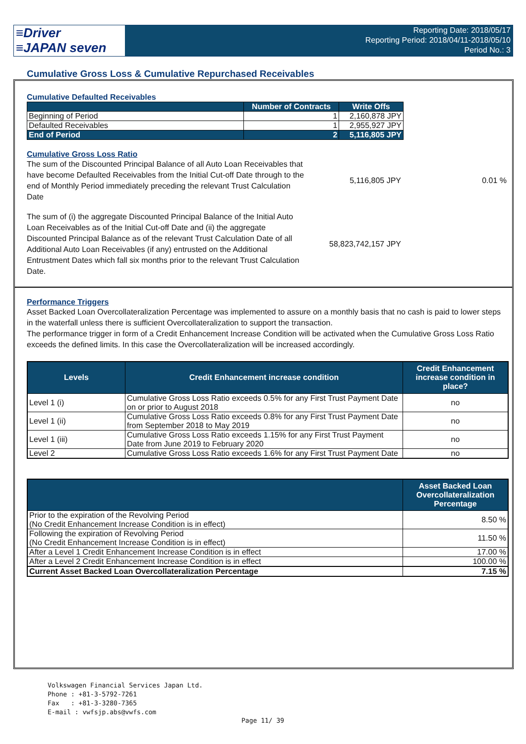≡Driver
≡JAPAN seven
Reporting Date: 2018/05/17
Reporting Period: 2018/04/11-2018/05/10
Period No.: 3
Cumulative Gross Loss & Cumulative Repurchased Receivables
Cumulative Defaulted Receivables
| | Number of Contracts | Write Offs |
| --- | --- | --- |
| Beginning of Period | 1 | 2,160,878 JPY |
| Defaulted Receivables | 1 | 2,955,927 JPY |
| End of Period | 2 | 5,116,805 JPY |
Cumulative Gross Loss Ratio
The sum of the Discounted Principal Balance of all Auto Loan Receivables that have become Defaulted Receivables from the Initial Cut-off Date through to the end of Monthly Period immediately preceding the relevant Trust Calculation Date
5,116,805 JPY 0.01 %
The sum of (i) the aggregate Discounted Principal Balance of the Initial Auto Loan Receivables as of the Initial Cut-off Date and (ii) the aggregate Discounted Principal Balance as of the relevant Trust Calculation Date of all Additional Auto Loan Receivables (if any) entrusted on the Additional Entrustment Dates which fall six months prior to the relevant Trust Calculation Date.
58,823,742,157 JPY
Performance Triggers
Asset Backed Loan Overcollateralization Percentage was implemented to assure on a monthly basis that no cash is paid to lower steps in the waterfall unless there is sufficient Overcollateralization to support the transaction.
The performance trigger in form of a Credit Enhancement Increase Condition will be activated when the Cumulative Gross Loss Ratio exceeds the defined limits. In this case the Overcollateralization will be increased accordingly.
| Levels | Credit Enhancement increase condition | Credit Enhancement increase condition in place? |
| --- | --- | --- |
| Level 1 (i) | Cumulative Gross Loss Ratio exceeds 0.5% for any First Trust Payment Date on or prior to August 2018 | no |
| Level 1 (ii) | Cumulative Gross Loss Ratio exceeds 0.8% for any First Trust Payment Date from September 2018 to May 2019 | no |
| Level 1 (iii) | Cumulative Gross Loss Ratio exceeds 1.15% for any First Trust Payment Date from June 2019 to February 2020 | no |
| Level 2 | Cumulative Gross Loss Ratio exceeds 1.6% for any First Trust Payment Date | no |
| | Asset Backed Loan Overcollateralization Percentage |
| --- | --- |
| Prior to the expiration of the Revolving Period (No Credit Enhancement Increase Condition is in effect) | 8.50 % |
| Following the expiration of Revolving Period (No Credit Enhancement Increase Condition is in effect) | 11.50 % |
| After a Level 1 Credit Enhancement Increase Condition is in effect | 17.00 % |
| After a Level 2 Credit Enhancement Increase Condition is in effect | 100.00 % |
| Current Asset Backed Loan Overcollateralization Percentage | 7.15 % |
Volkswagen Financial Services Japan Ltd.
Phone : +81-3-5792-7261
Fax : +81-3-3280-7365
E-mail : vwfsjp.abs@vwfs.com
Page 11/ 39